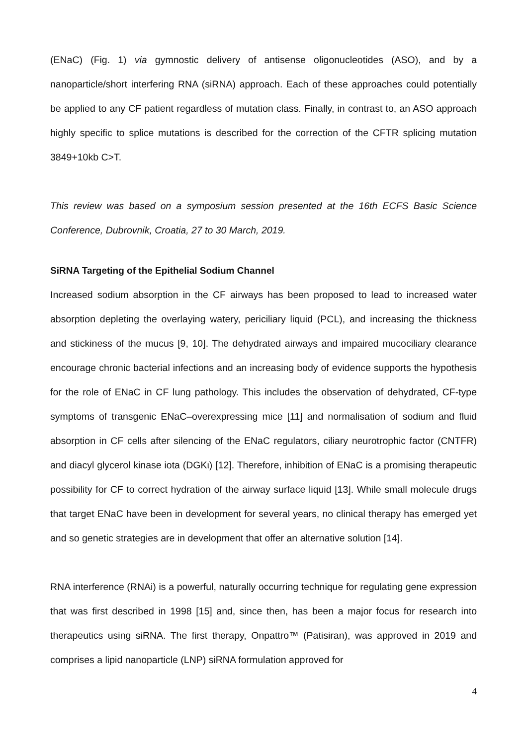(ENaC) (Fig. 1) via gymnostic delivery of antisense oligonucleotides (ASO), and by a nanoparticle/short interfering RNA (siRNA) approach. Each of these approaches could potentially be applied to any CF patient regardless of mutation class. Finally, in contrast to, an ASO approach highly specific to splice mutations is described for the correction of the CFTR splicing mutation 3849+10kb C>T.
This review was based on a symposium session presented at the 16th ECFS Basic Science Conference, Dubrovnik, Croatia, 27 to 30 March, 2019.
SiRNA Targeting of the Epithelial Sodium Channel
Increased sodium absorption in the CF airways has been proposed to lead to increased water absorption depleting the overlaying watery, periciliary liquid (PCL), and increasing the thickness and stickiness of the mucus [9, 10]. The dehydrated airways and impaired mucociliary clearance encourage chronic bacterial infections and an increasing body of evidence supports the hypothesis for the role of ENaC in CF lung pathology. This includes the observation of dehydrated, CF-type symptoms of transgenic ENaC–overexpressing mice [11] and normalisation of sodium and fluid absorption in CF cells after silencing of the ENaC regulators, ciliary neurotrophic factor (CNTFR) and diacyl glycerol kinase iota (DGKι) [12]. Therefore, inhibition of ENaC is a promising therapeutic possibility for CF to correct hydration of the airway surface liquid [13]. While small molecule drugs that target ENaC have been in development for several years, no clinical therapy has emerged yet and so genetic strategies are in development that offer an alternative solution [14].
RNA interference (RNAi) is a powerful, naturally occurring technique for regulating gene expression that was first described in 1998 [15] and, since then, has been a major focus for research into therapeutics using siRNA. The first therapy, Onpattro™ (Patisiran), was approved in 2019 and comprises a lipid nanoparticle (LNP) siRNA formulation approved for
4